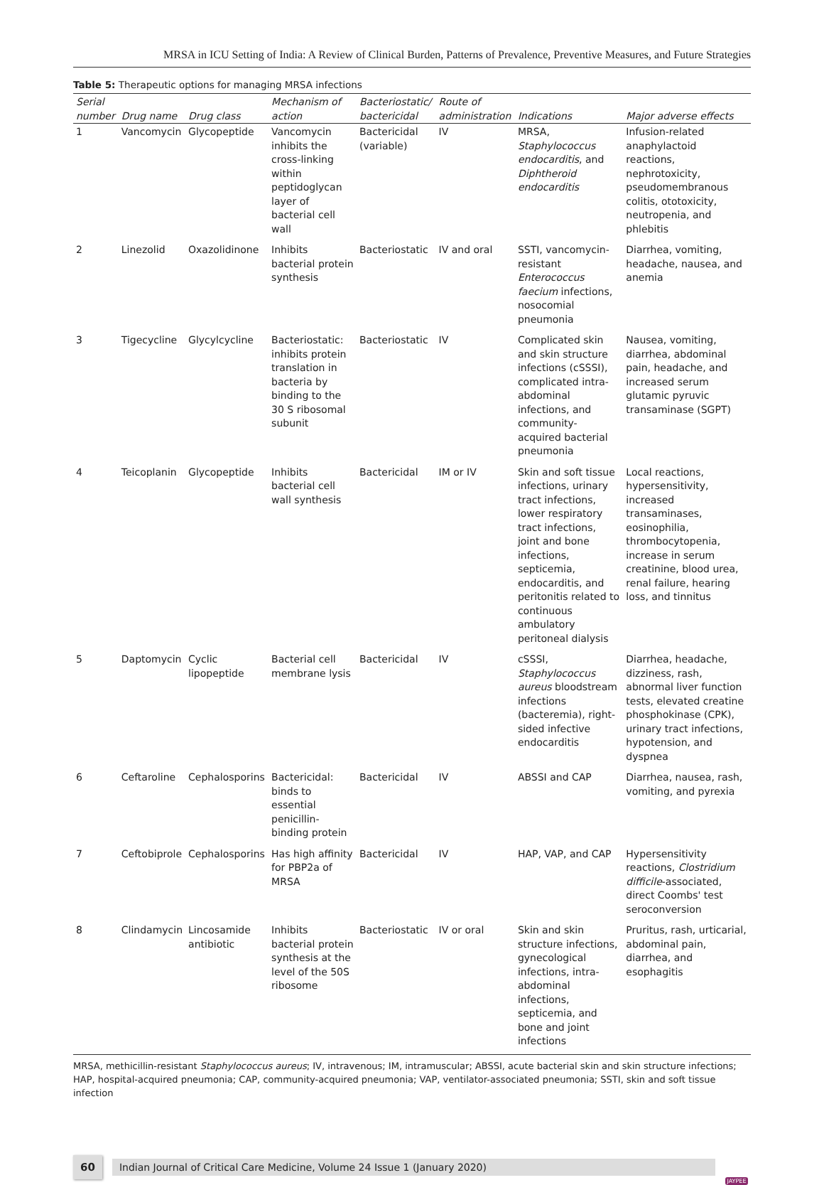MRSA in ICU Setting of India: A Review of Clinical Burden, Patterns of Prevalence, Preventive Measures, and Future Strategies
Table 5: Therapeutic options for managing MRSA infections
| Serial number | Drug name | Drug class | Mechanism of action | Bacteriostatic/ bactericidal | Route of administration | Indications | Major adverse effects |
| --- | --- | --- | --- | --- | --- | --- | --- |
| 1 | Vancomycin | Glycopeptide | Vancomycin inhibits the cross-linking within peptidoglycan layer of bacterial cell wall | Bactericidal (variable) | IV | MRSA, Staphylococcus endocarditis , and Diphtheroid endocarditis | Infusion-related anaphylactoid reactions, nephrotoxicity, pseudomembranous colitis, ototoxicity, neutropenia, and phlebitis |
| 2 | Linezolid | Oxazolidinone | Inhibits bacterial protein synthesis | Bacteriostatic | IV and oral | SSTI, vancomycin-resistant Enterococcus faecium infections, nosocomial pneumonia | Diarrhea, vomiting, headache, nausea, and anemia |
| 3 | Tigecycline | Glycylcycline | Bacteriostatic: inhibits protein translation in bacteria by binding to the 30 S ribosomal subunit | Bacteriostatic | IV | Complicated skin and skin structure infections (cSSSI), complicated intra-abdominal infections, and community-acquired bacterial pneumonia | Nausea, vomiting, diarrhea, abdominal pain, headache, and increased serum glutamic pyruvic transaminase (SGPT) |
| 4 | Teicoplanin | Glycopeptide | Inhibits bacterial cell wall synthesis | Bactericidal | IM or IV | Skin and soft tissue infections, urinary tract infections, lower respiratory tract infections, joint and bone infections, septicemia, endocarditis, and peritonitis related to continuous ambulatory peritoneal dialysis | Local reactions, hypersensitivity, increased transaminases, eosinophilia, thrombocytopenia, increase in serum creatinine, blood urea, renal failure, hearing loss, and tinnitus |
| 5 | Daptomycin | Cyclic lipopeptide | Bacterial cell membrane lysis | Bactericidal | IV | cSSSI, Staphylococcus aureus bloodstream infections (bacteremia), right-sided infective endocarditis | Diarrhea, headache, dizziness, rash, abnormal liver function tests, elevated creatine phosphokinase (CPK), urinary tract infections, hypotension, and dyspnea |
| 6 | Ceftaroline | Cephalosporins | Bactericidal: binds to essential penicillin-binding protein | Bactericidal | IV | ABSSI and CAP | Diarrhea, nausea, rash, vomiting, and pyrexia |
| 7 | Ceftobiprole | Cephalosporins | Has high affinity for PBP2a of MRSA | Bactericidal | IV | HAP, VAP, and CAP | Hypersensitivity reactions, Clostridium difficile -associated, direct Coombs' test seroconversion |
| 8 | Clindamycin | Lincosamide antibiotic | Inhibits bacterial protein synthesis at the level of the 50S ribosome | Bacteriostatic | IV or oral | Skin and skin structure infections, gynecological infections, intra-abdominal infections, septicemia, and bone and joint infections | Pruritus, rash, urticarial, abdominal pain, diarrhea, and esophagitis |
MRSA, methicillin-resistant Staphylococcus aureus; IV, intravenous; IM, intramuscular; ABSSI, acute bacterial skin and skin structure infections; HAP, hospital-acquired pneumonia; CAP, community-acquired pneumonia; VAP, ventilator-associated pneumonia; SSTI, skin and soft tissue infection
60
Indian Journal of Critical Care Medicine, Volume 24 Issue 1 (January 2020)
JAYPEE